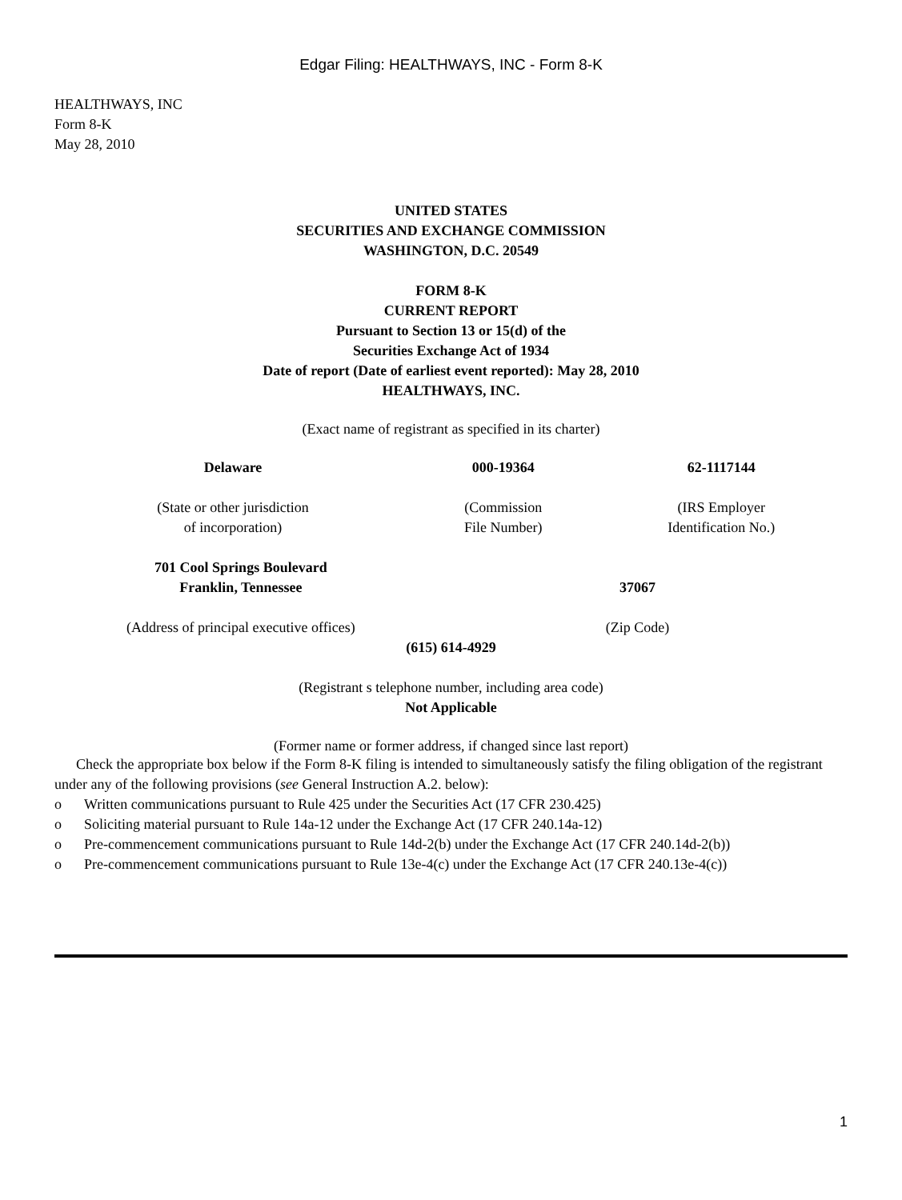Edgar Filing: HEALTHWAYS, INC - Form 8-K
HEALTHWAYS, INC
Form 8-K
May 28, 2010
UNITED STATES
SECURITIES AND EXCHANGE COMMISSION
WASHINGTON, D.C. 20549
FORM 8-K
CURRENT REPORT
Pursuant to Section 13 or 15(d) of the
Securities Exchange Act of 1934
Date of report (Date of earliest event reported): May 28, 2010
HEALTHWAYS, INC.
(Exact name of registrant as specified in its charter)
| Delaware | 000-19364 | 62-1117144 |
| (State or other jurisdiction of incorporation) | (Commission File Number) | (IRS Employer Identification No.) |
| 701 Cool Springs Boulevard Franklin, Tennessee | 37067 |
| (Address of principal executive offices) | (Zip Code) |
(615) 614-4929
(Registrant s telephone number, including area code)
Not Applicable
(Former name or former address, if changed since last report)
Check the appropriate box below if the Form 8-K filing is intended to simultaneously satisfy the filing obligation of the registrant under any of the following provisions (see General Instruction A.2. below):
o Written communications pursuant to Rule 425 under the Securities Act (17 CFR 230.425)
o Soliciting material pursuant to Rule 14a-12 under the Exchange Act (17 CFR 240.14a-12)
o Pre-commencement communications pursuant to Rule 14d-2(b) under the Exchange Act (17 CFR 240.14d-2(b))
o Pre-commencement communications pursuant to Rule 13e-4(c) under the Exchange Act (17 CFR 240.13e-4(c))
1